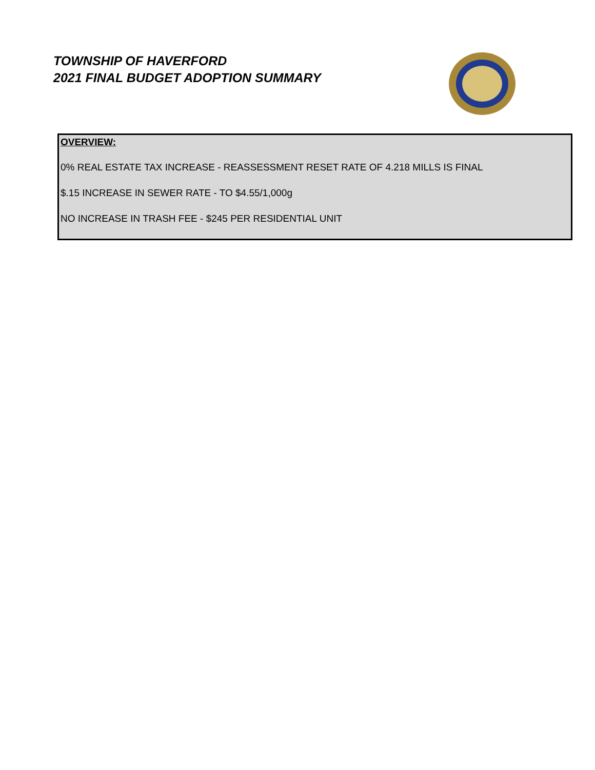TOWNSHIP OF HAVERFORD
2021 FINAL BUDGET ADOPTION SUMMARY
OVERVIEW:
0% REAL ESTATE TAX INCREASE - REASSESSMENT RESET RATE OF 4.218 MILLS IS FINAL
$.15 INCREASE IN SEWER RATE - TO $4.55/1,000g
NO INCREASE IN TRASH FEE - $245 PER RESIDENTIAL UNIT